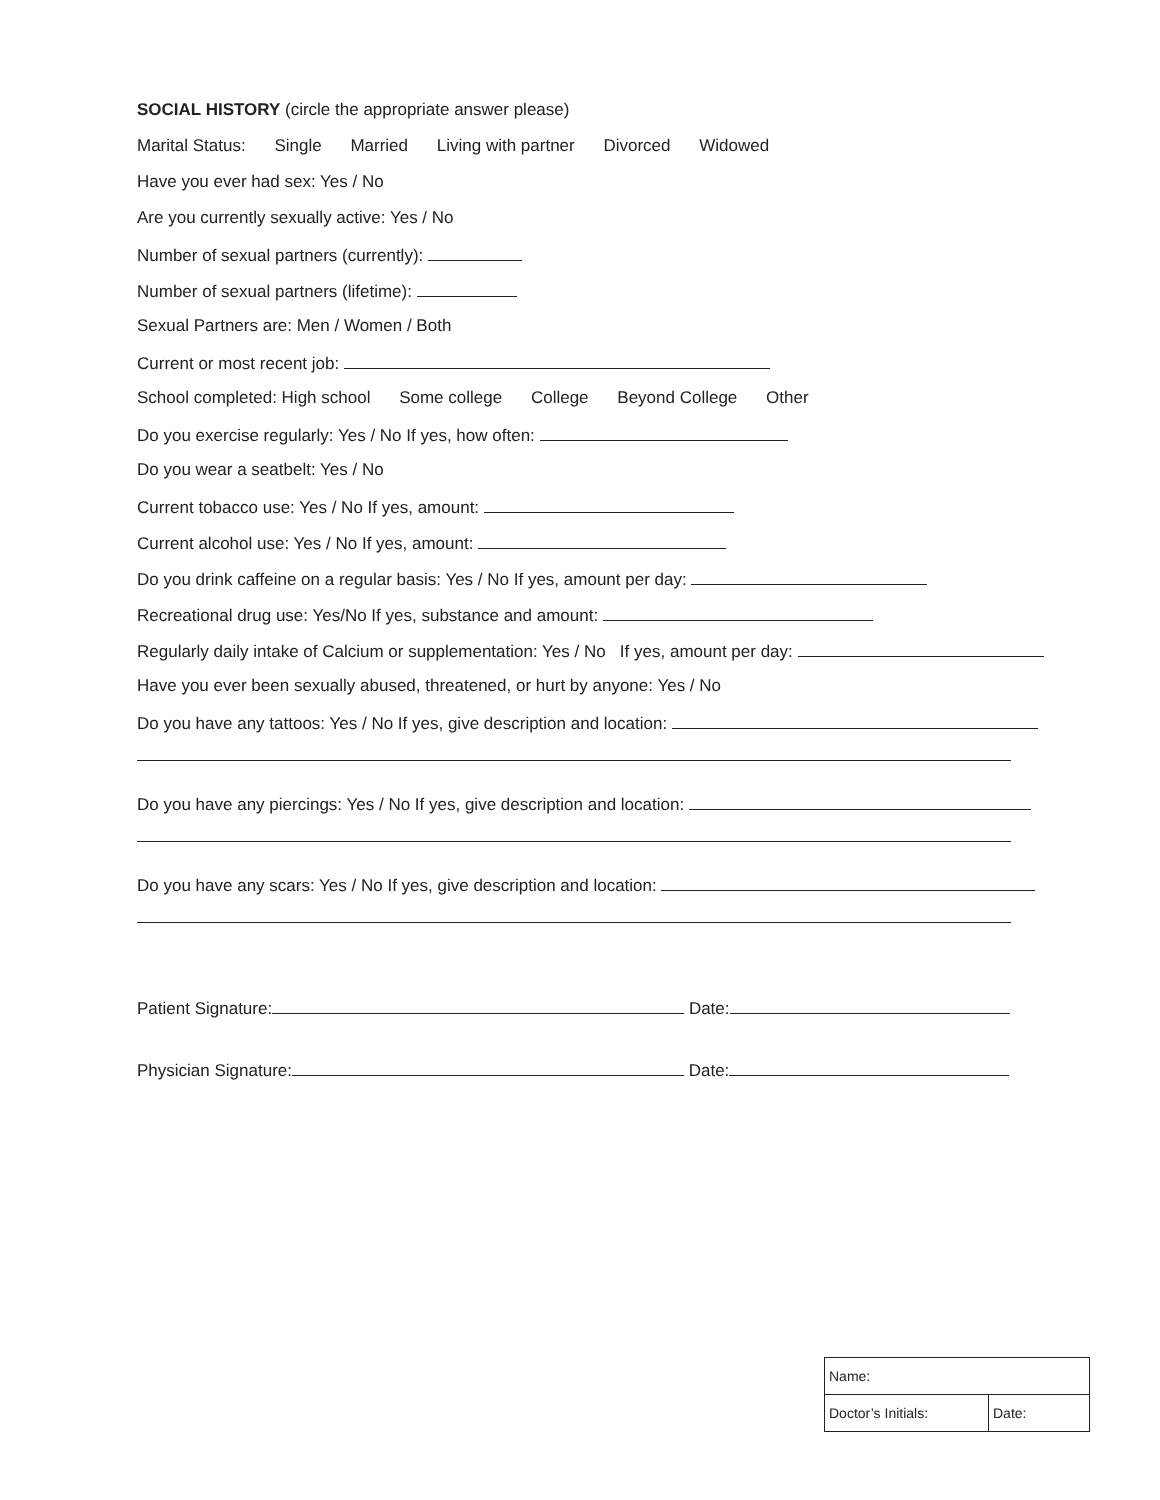SOCIAL HISTORY (circle the appropriate answer please)
Marital Status: Single Married Living with partner Divorced Widowed
Have you ever had sex: Yes / No
Are you currently sexually active: Yes / No
Number of sexual partners (currently):
Number of sexual partners (lifetime):
Sexual Partners are: Men / Women / Both
Current or most recent job:
School completed: High school Some college College Beyond College Other
Do you exercise regularly: Yes / No If yes, how often:
Do you wear a seatbelt: Yes / No
Current tobacco use: Yes / No If yes, amount:
Current alcohol use: Yes / No If yes, amount:
Do you drink caffeine on a regular basis: Yes / No If yes, amount per day:
Recreational drug use: Yes/No If yes, substance and amount:
Regularly daily intake of Calcium or supplementation: Yes / No If yes, amount per day:
Have you ever been sexually abused, threatened, or hurt by anyone: Yes / No
Do you have any tattoos: Yes / No If yes, give description and location:
Do you have any piercings: Yes / No If yes, give description and location:
Do you have any scars: Yes / No If yes, give description and location:
Patient Signature: Date:
Physician Signature: Date:
| Name: | |
| Doctor’s Initials: | Date: |